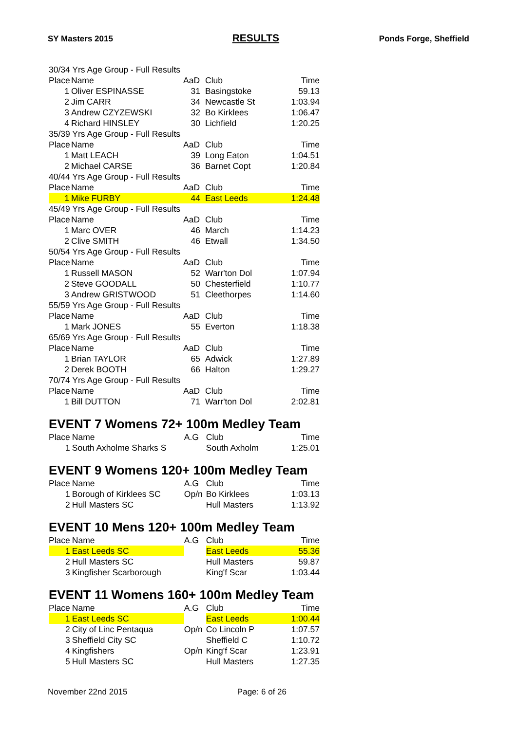SY Masters 2015 RESULTS Ponds Forge, Sheffield
| 30/34 Yrs Age Group - Full Results | | | | |
| Place | Name | AaD | Club | Time |
| 1 | Oliver ESPINASSE | 31 | Basingstoke | 59.13 |
| 2 | Jim CARR | 34 | Newcastle St | 1:03.94 |
| 3 | Andrew CZYZEWSKI | 32 | Bo Kirklees | 1:06.47 |
| 4 | Richard HINSLEY | 30 | Lichfield | 1:20.25 |
| 35/39 Yrs Age Group - Full Results | | | | |
| Place | Name | AaD | Club | Time |
| 1 | Matt LEACH | 39 | Long Eaton | 1:04.51 |
| 2 | Michael CARSE | 36 | Barnet Copt | 1:20.84 |
| 40/44 Yrs Age Group - Full Results | | | | |
| Place | Name | AaD | Club | Time |
| 1 | Mike FURBY | 44 | East Leeds | 1:24.48 |
| 45/49 Yrs Age Group - Full Results | | | | |
| Place | Name | AaD | Club | Time |
| 1 | Marc OVER | 46 | March | 1:14.23 |
| 2 | Clive SMITH | 46 | Etwall | 1:34.50 |
| 50/54 Yrs Age Group - Full Results | | | | |
| Place | Name | AaD | Club | Time |
| 1 | Russell MASON | 52 | Warr'ton Dol | 1:07.94 |
| 2 | Steve GOODALL | 50 | Chesterfield | 1:10.77 |
| 3 | Andrew GRISTWOOD | 51 | Cleethorpes | 1:14.60 |
| 55/59 Yrs Age Group - Full Results | | | | |
| Place | Name | AaD | Club | Time |
| 1 | Mark JONES | 55 | Everton | 1:18.38 |
| 65/69 Yrs Age Group - Full Results | | | | |
| Place | Name | AaD | Club | Time |
| 1 | Brian TAYLOR | 65 | Adwick | 1:27.89 |
| 2 | Derek BOOTH | 66 | Halton | 1:29.27 |
| 70/74 Yrs Age Group - Full Results | | | | |
| Place | Name | AaD | Club | Time |
| 1 | Bill DUTTON | 71 | Warr'ton Dol | 2:02.81 |
EVENT 7 Womens 72+ 100m Medley Team
| Place | Name | A.G | Club | Time |
| --- | --- | --- | --- | --- |
| 1 | South Axholme Sharks S | | South Axholm | 1:25.01 |
EVENT 9 Womens 120+ 100m Medley Team
| Place | Name | A.G | Club | Time |
| --- | --- | --- | --- | --- |
| 1 | Borough of Kirklees SC | Op/n | Bo Kirklees | 1:03.13 |
| 2 | Hull Masters SC | | Hull Masters | 1:13.92 |
EVENT 10 Mens 120+ 100m Medley Team
| Place | Name | A.G | Club | Time |
| --- | --- | --- | --- | --- |
| 1 | East Leeds SC | | East Leeds | 55.36 |
| 2 | Hull Masters SC | | Hull Masters | 59.87 |
| 3 | Kingfisher Scarborough | | King'f Scar | 1:03.44 |
EVENT 11 Womens 160+ 100m Medley Team
| Place | Name | A.G | Club | Time |
| --- | --- | --- | --- | --- |
| 1 | East Leeds SC | | East Leeds | 1:00.44 |
| 2 | City of Linc Pentaqua | Op/n | Co Lincoln P | 1:07.57 |
| 3 | Sheffield City SC | | Sheffield C | 1:10.72 |
| 4 | Kingfishers | Op/n | King'f Scar | 1:23.91 |
| 5 | Hull Masters SC | | Hull Masters | 1:27.35 |
November 22nd 2015 Page: 6 of 26